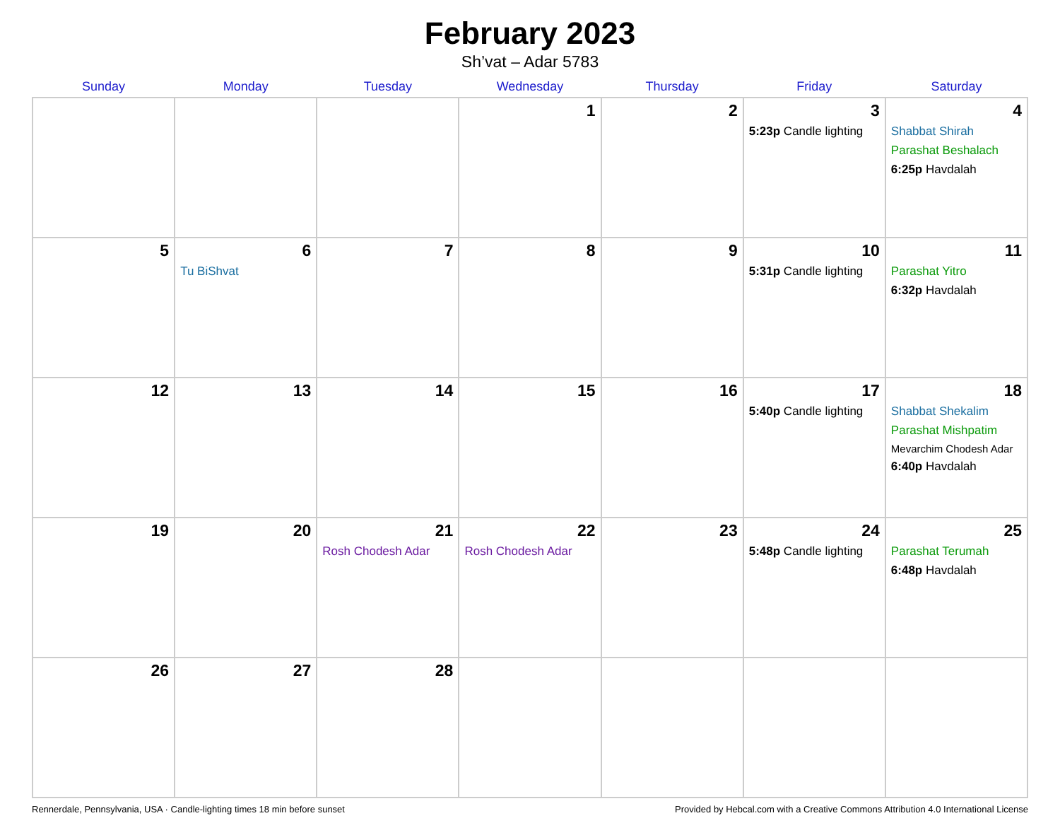February 2023
Sh’vat – Adar 5783
| Sunday | Monday | Tuesday | Wednesday | Thursday | Friday | Saturday |
| --- | --- | --- | --- | --- | --- | --- |
| | | | 1 | 2 | 3 5:23p Candle lighting | 4 Shabbat Shirah Parashat Beshalach 6:25p Havdalah |
| 5 | 6 Tu BiShvat | 7 | 8 | 9 | 10 5:31p Candle lighting | 11 Parashat Yitro 6:32p Havdalah |
| 12 | 13 | 14 | 15 | 16 | 17 5:40p Candle lighting | 18 Shabbat Shekalim Parashat Mishpatim Mevarchim Chodesh Adar 6:40p Havdalah |
| 19 | 20 | 21 Rosh Chodesh Adar | 22 Rosh Chodesh Adar | 23 | 24 5:48p Candle lighting | 25 Parashat Terumah 6:48p Havdalah |
| 26 | 27 | 28 | | | | |
Rennerdale, Pennsylvania, USA · Candle-lighting times 18 min before sunset Provided by Hebcal.com with a Creative Commons Attribution 4.0 International License